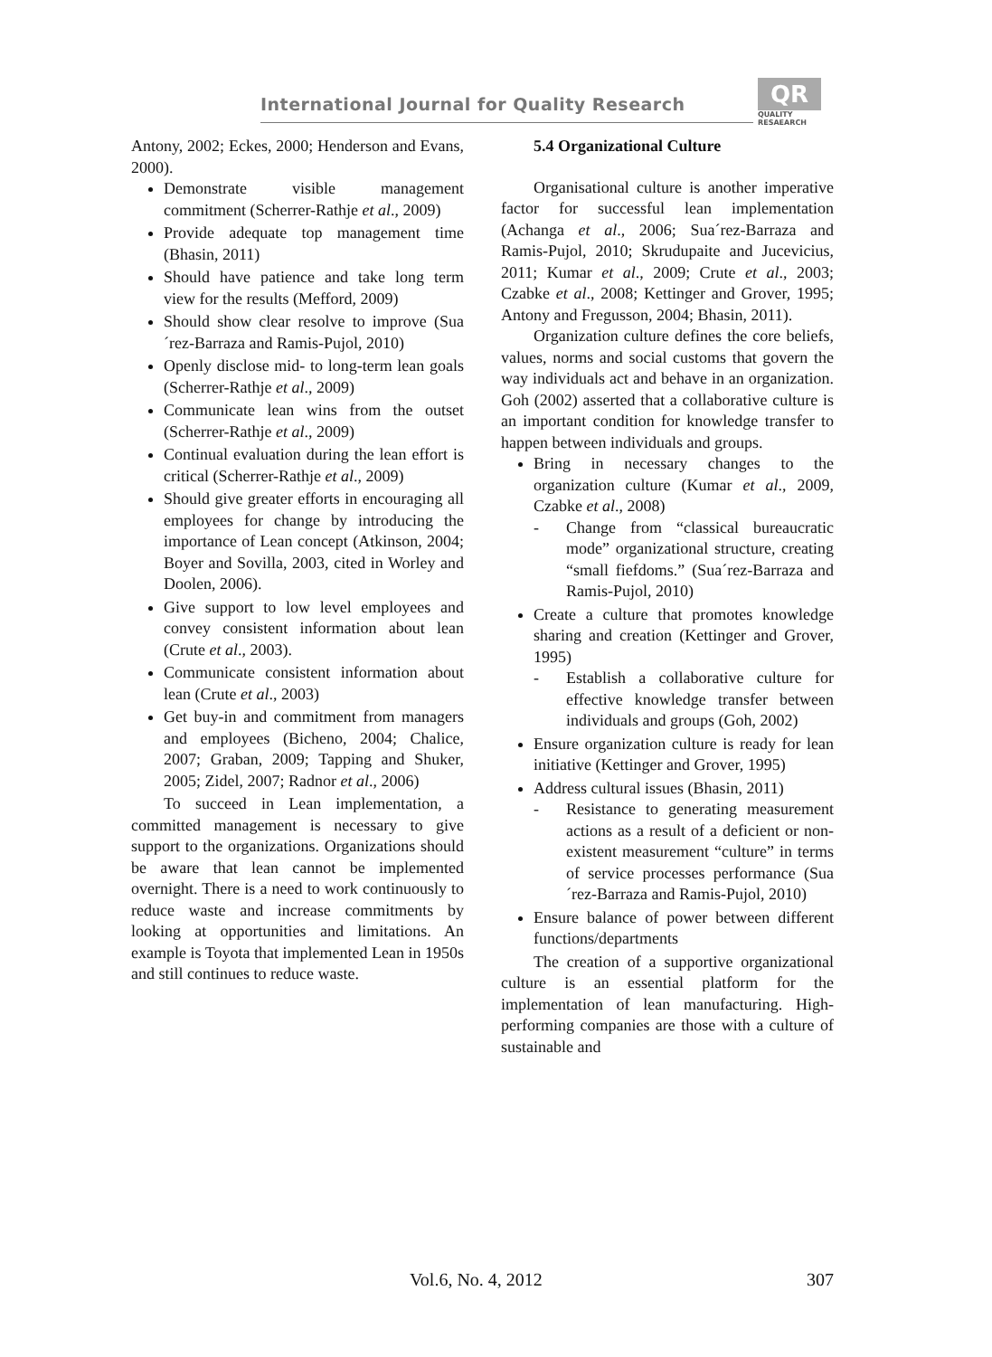International Journal for Quality Research
QR
QUALITY
RESAEARCH
Antony, 2002; Eckes, 2000; Henderson and Evans, 2000).
Demonstrate visible management commitment (Scherrer-Rathje et al., 2009)
Provide adequate top management time (Bhasin, 2011)
Should have patience and take long term view for the results (Mefford, 2009)
Should show clear resolve to improve (Sua´rez-Barraza and Ramis-Pujol, 2010)
Openly disclose mid- to long-term lean goals (Scherrer-Rathje et al., 2009)
Communicate lean wins from the outset (Scherrer-Rathje et al., 2009)
Continual evaluation during the lean effort is critical (Scherrer-Rathje et al., 2009)
Should give greater efforts in encouraging all employees for change by introducing the importance of Lean concept (Atkinson, 2004; Boyer and Sovilla, 2003, cited in Worley and Doolen, 2006).
Give support to low level employees and convey consistent information about lean (Crute et al., 2003).
Communicate consistent information about lean (Crute et al., 2003)
Get buy-in and commitment from managers and employees (Bicheno, 2004; Chalice, 2007; Graban, 2009; Tapping and Shuker, 2005; Zidel, 2007; Radnor et al., 2006)
To succeed in Lean implementation, a committed management is necessary to give support to the organizations. Organizations should be aware that lean cannot be implemented overnight. There is a need to work continuously to reduce waste and increase commitments by looking at opportunities and limitations. An example is Toyota that implemented Lean in 1950s and still continues to reduce waste.
5.4 Organizational Culture
Organisational culture is another imperative factor for successful lean implementation (Achanga et al., 2006; Sua´rez-Barraza and Ramis-Pujol, 2010; Skrudupaite and Jucevicius, 2011; Kumar et al., 2009; Crute et al., 2003; Czabke et al., 2008; Kettinger and Grover, 1995; Antony and Fregusson, 2004; Bhasin, 2011).
Organization culture defines the core beliefs, values, norms and social customs that govern the way individuals act and behave in an organization. Goh (2002) asserted that a collaborative culture is an important condition for knowledge transfer to happen between individuals and groups.
Bring in necessary changes to the organization culture (Kumar et al., 2009, Czabke et al., 2008)
- Change from “classical bureaucratic mode” organizational structure, creating “small fiefdoms.” (Sua´rez-Barraza and Ramis-Pujol, 2010)
Create a culture that promotes knowledge sharing and creation (Kettinger and Grover, 1995)
- Establish a collaborative culture for effective knowledge transfer between individuals and groups (Goh, 2002)
Ensure organization culture is ready for lean initiative (Kettinger and Grover, 1995)
Address cultural issues (Bhasin, 2011)
- Resistance to generating measurement actions as a result of a deficient or non-existent measurement “culture” in terms of service processes performance (Sua´rez-Barraza and Ramis-Pujol, 2010)
Ensure balance of power between different functions/departments
The creation of a supportive organizational culture is an essential platform for the implementation of lean manufacturing. High-performing companies are those with a culture of sustainable and
Vol.6, No. 4, 2012 307